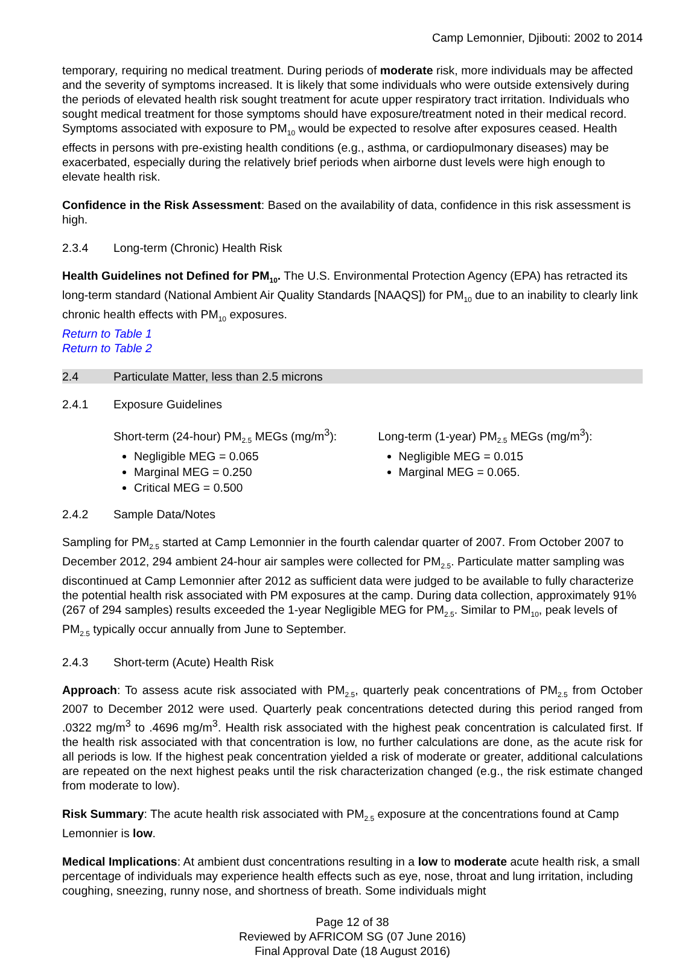Camp Lemonnier, Djibouti: 2002 to 2014
temporary, requiring no medical treatment. During periods of moderate risk, more individuals may be affected and the severity of symptoms increased. It is likely that some individuals who were outside extensively during the periods of elevated health risk sought treatment for acute upper respiratory tract irritation. Individuals who sought medical treatment for those symptoms should have exposure/treatment noted in their medical record. Symptoms associated with exposure to PM<sub>10</sub> would be expected to resolve after exposures ceased. Health effects in persons with pre-existing health conditions (e.g., asthma, or cardiopulmonary diseases) may be exacerbated, especially during the relatively brief periods when airborne dust levels were high enough to elevate health risk.
Confidence in the Risk Assessment: Based on the availability of data, confidence in this risk assessment is high.
2.3.4 Long-term (Chronic) Health Risk
Health Guidelines not Defined for PM<sub>10</sub>. The U.S. Environmental Protection Agency (EPA) has retracted its long-term standard (National Ambient Air Quality Standards [NAAQS]) for PM<sub>10</sub> due to an inability to clearly link chronic health effects with PM<sub>10</sub> exposures.
Return to Table 1
Return to Table 2
2.4 Particulate Matter, less than 2.5 microns
2.4.1 Exposure Guidelines
Short-term (24-hour) PM<sub>2.5</sub> MEGs (mg/m<sup>3</sup>):
Negligible MEG = 0.065
Marginal MEG = 0.250
Critical MEG = 0.500
Long-term (1-year) PM<sub>2.5</sub> MEGs (mg/m<sup>3</sup>):
Negligible MEG = 0.015
Marginal MEG = 0.065.
2.4.2 Sample Data/Notes
Sampling for PM<sub>2.5</sub> started at Camp Lemonnier in the fourth calendar quarter of 2007. From October 2007 to December 2012, 294 ambient 24-hour air samples were collected for PM<sub>2.5</sub>. Particulate matter sampling was discontinued at Camp Lemonnier after 2012 as sufficient data were judged to be available to fully characterize the potential health risk associated with PM exposures at the camp. During data collection, approximately 91% (267 of 294 samples) results exceeded the 1-year Negligible MEG for PM<sub>2.5</sub>. Similar to PM<sub>10</sub>, peak levels of PM<sub>2.5</sub> typically occur annually from June to September.
2.4.3 Short-term (Acute) Health Risk
Approach: To assess acute risk associated with PM<sub>2.5</sub>, quarterly peak concentrations of PM<sub>2.5</sub> from October 2007 to December 2012 were used. Quarterly peak concentrations detected during this period ranged from .0322 mg/m<sup>3</sup> to .4696 mg/m<sup>3</sup>. Health risk associated with the highest peak concentration is calculated first. If the health risk associated with that concentration is low, no further calculations are done, as the acute risk for all periods is low. If the highest peak concentration yielded a risk of moderate or greater, additional calculations are repeated on the next highest peaks until the risk characterization changed (e.g., the risk estimate changed from moderate to low).
Risk Summary: The acute health risk associated with PM<sub>2.5</sub> exposure at the concentrations found at Camp Lemonnier is low.
Medical Implications: At ambient dust concentrations resulting in a low to moderate acute health risk, a small percentage of individuals may experience health effects such as eye, nose, throat and lung irritation, including coughing, sneezing, runny nose, and shortness of breath. Some individuals might
Page 12 of 38
Reviewed by AFRICOM SG (07 June 2016)
Final Approval Date (18 August 2016)